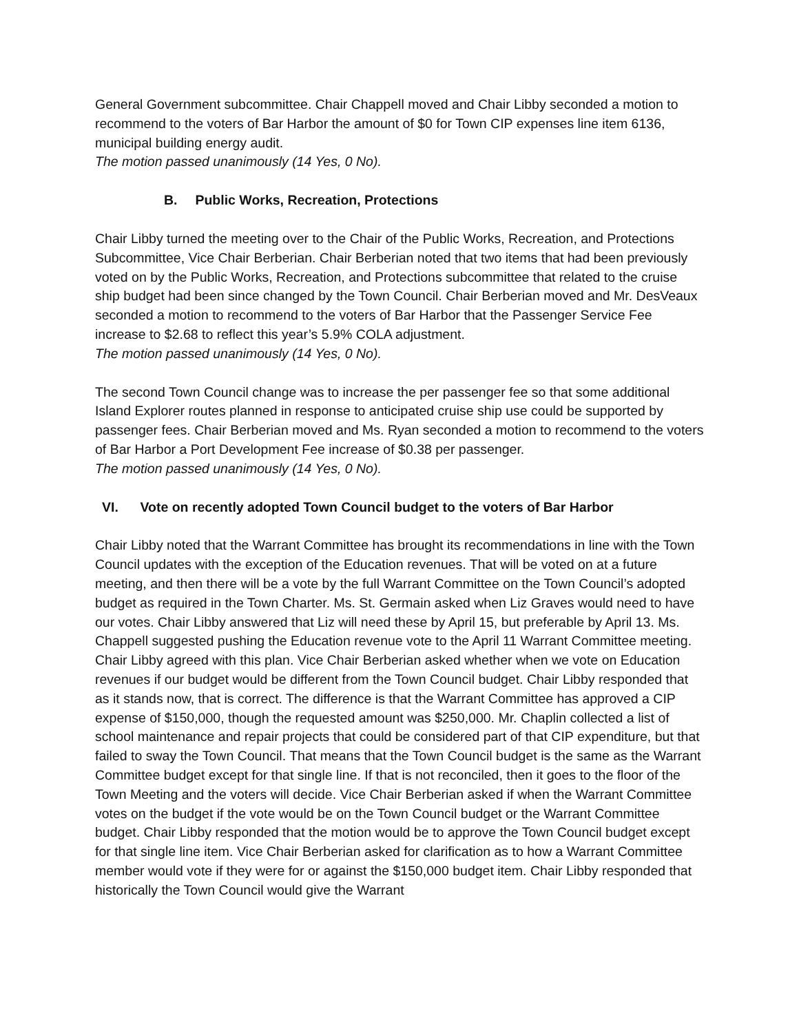General Government subcommittee. Chair Chappell moved and Chair Libby seconded a motion to recommend to the voters of Bar Harbor the amount of $0 for Town CIP expenses line item 6136, municipal building energy audit.
The motion passed unanimously (14 Yes, 0 No).
B. Public Works, Recreation, Protections
Chair Libby turned the meeting over to the Chair of the Public Works, Recreation, and Protections Subcommittee, Vice Chair Berberian. Chair Berberian noted that two items that had been previously voted on by the Public Works, Recreation, and Protections subcommittee that related to the cruise ship budget had been since changed by the Town Council. Chair Berberian moved and Mr. DesVeaux seconded a motion to recommend to the voters of Bar Harbor that the Passenger Service Fee increase to $2.68 to reflect this year’s 5.9% COLA adjustment.
The motion passed unanimously (14 Yes, 0 No).
The second Town Council change was to increase the per passenger fee so that some additional Island Explorer routes planned in response to anticipated cruise ship use could be supported by passenger fees. Chair Berberian moved and Ms. Ryan seconded a motion to recommend to the voters of Bar Harbor a Port Development Fee increase of $0.38 per passenger.
The motion passed unanimously (14 Yes, 0 No).
VI. Vote on recently adopted Town Council budget to the voters of Bar Harbor
Chair Libby noted that the Warrant Committee has brought its recommendations in line with the Town Council updates with the exception of the Education revenues. That will be voted on at a future meeting, and then there will be a vote by the full Warrant Committee on the Town Council’s adopted budget as required in the Town Charter. Ms. St. Germain asked when Liz Graves would need to have our votes. Chair Libby answered that Liz will need these by April 15, but preferable by April 13. Ms. Chappell suggested pushing the Education revenue vote to the April 11 Warrant Committee meeting. Chair Libby agreed with this plan. Vice Chair Berberian asked whether when we vote on Education revenues if our budget would be different from the Town Council budget. Chair Libby responded that as it stands now, that is correct. The difference is that the Warrant Committee has approved a CIP expense of $150,000, though the requested amount was $250,000. Mr. Chaplin collected a list of school maintenance and repair projects that could be considered part of that CIP expenditure, but that failed to sway the Town Council. That means that the Town Council budget is the same as the Warrant Committee budget except for that single line. If that is not reconciled, then it goes to the floor of the Town Meeting and the voters will decide. Vice Chair Berberian asked if when the Warrant Committee votes on the budget if the vote would be on the Town Council budget or the Warrant Committee budget. Chair Libby responded that the motion would be to approve the Town Council budget except for that single line item. Vice Chair Berberian asked for clarification as to how a Warrant Committee member would vote if they were for or against the $150,000 budget item. Chair Libby responded that historically the Town Council would give the Warrant